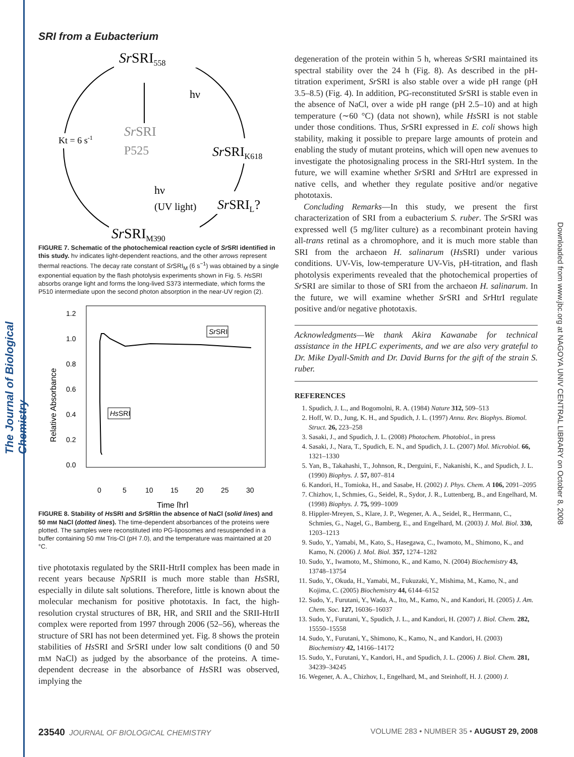The Journal of Biological Chemistry
Downloaded from www.jbc.org at NAGOYA UNIV CENTRAL LIBRARY on October 8, 2008
SRI from a Eubacterium
SrSRI558
SrSRIK618
SrSRIL?
SrSRIM390
Kt = 6 s-1
SrSRI
P525
hν
hν
(UV light)
FIGURE 7. Schematic of the photochemical reaction cycle of Sr SRI identified in this study. hν indicates light-dependent reactions, and the other arrows represent thermal reactions. The decay rate constant of Sr SRI<sub>M</sub> (6 s<sup>−1</sup>) was obtained by a single exponential equation by the flash photolysis experiments shown in Fig. 5. Hs SRI absorbs orange light and forms the long-lived S373 intermediate, which forms the P510 intermediate upon the second photon absorption in the near-UV region (2).
1.2
1.0
0.8
0.6
0.4
0.2
0.0
0
5
10
15
20
25
30
Time [hr]
Relative Absorbance
Sr
SRI
Hs
SRI
FIGURE 8. Stability of Hs SRI and Sr SRIin the absence of NaCl (solid lines) and 50 mM NaCl (dotted lines). The time-dependent absorbances of the proteins were plotted. The samples were reconstituted into PG-liposomes and resuspended in a buffer containing 50 mM Tris-Cl (pH 7.0), and the temperature was maintained at 20 °C.
tive phototaxis regulated by the SRII-HtrII complex has been made in recent years because Np SRII is much more stable than Hs SRI, especially in dilute salt solutions. Therefore, little is known about the molecular mechanism for positive phototaxis. In fact, the high-resolution crystal structures of BR, HR, and SRII and the SRII-HtrII complex were reported from 1997 through 2006 (52–56), whereas the structure of SRI has not been determined yet. Fig. 8 shows the protein stabilities of Hs SRI and Sr SRI under low salt conditions (0 and 50 mM NaCl) as judged by the absorbance of the proteins. A time-dependent decrease in the absorbance of Hs SRI was observed, implying the
degeneration of the protein within 5 h, whereas Sr SRI maintained its spectral stability over the 24 h (Fig. 8). As described in the pH-titration experiment, Sr SRI is also stable over a wide pH range (pH 3.5–8.5) (Fig. 4). In addition, PG-reconstituted Sr SRI is stable even in the absence of NaCl, over a wide pH range (pH 2.5–10) and at high temperature (∼60 °C) (data not shown), while Hs SRI is not stable under those conditions. Thus, Sr SRI expressed in E. coli shows high stability, making it possible to prepare large amounts of protein and enabling the study of mutant proteins, which will open new avenues to investigate the photosignaling process in the SRI-HtrI system. In the future, we will examine whether Sr SRI and Sr HtrI are expressed in native cells, and whether they regulate positive and/or negative phototaxis.
Concluding Remarks—In this study, we present the first characterization of SRI from a eubacterium S. ruber. The Sr SRI was expressed well (5 mg/liter culture) as a recombinant protein having all-trans retinal as a chromophore, and it is much more stable than SRI from the archaeon H. salinarum (Hs SRI) under various conditions. UV-Vis, low-temperature UV-Vis, pH-titration, and flash photolysis experiments revealed that the photochemical properties of Sr SRI are similar to those of SRI from the archaeon H. salinarum. In the future, we will examine whether Sr SRI and Sr HtrI regulate positive and/or negative phototaxis.
Acknowledgments—We thank Akira Kawanabe for technical assistance in the HPLC experiments, and we are also very grateful to Dr. Mike Dyall-Smith and Dr. David Burns for the gift of the strain S. ruber.
REFERENCES
1. Spudich, J. L., and Bogomolni, R. A. (1984) Nature 312, 509–513
2. Hoff, W. D., Jung, K. H., and Spudich, J. L. (1997) Annu. Rev. Biophys. Biomol. Struct. 26, 223–258
3. Sasaki, J., and Spudich, J. L. (2008) Photochem. Photobiol., in press
4. Sasaki, J., Nara, T., Spudich, E. N., and Spudich, J. L. (2007) Mol. Microbiol. 66, 1321–1330
5. Yan, B., Takahashi, T., Johnson, R., Derguini, F., Nakanishi, K., and Spudich, J. L. (1990) Biophys. J. 57, 807–814
6. Kandori, H., Tomioka, H., and Sasabe, H. (2002) J. Phys. Chem. A 106, 2091–2095
7. Chizhov, I., Schmies, G., Seidel, R., Sydor, J. R., Luttenberg, B., and Engelhard, M. (1998) Biophys. J. 75, 999–1009
8. Hippler-Mreyen, S., Klare, J. P., Wegener, A. A., Seidel, R., Herrmann, C., Schmies, G., Nagel, G., Bamberg, E., and Engelhard, M. (2003) J. Mol. Biol. 330, 1203–1213
9. Sudo, Y., Yamabi, M., Kato, S., Hasegawa, C., Iwamoto, M., Shimono, K., and Kamo, N. (2006) J. Mol. Biol. 357, 1274–1282
10. Sudo, Y., Iwamoto, M., Shimono, K., and Kamo, N. (2004) Biochemistry 43, 13748–13754
11. Sudo, Y., Okuda, H., Yamabi, M., Fukuzaki, Y., Mishima, M., Kamo, N., and Kojima, C. (2005) Biochemistry 44, 6144–6152
12. Sudo, Y., Furutani, Y., Wada, A., Ito, M., Kamo, N., and Kandori, H. (2005) J. Am. Chem. Soc. 127, 16036–16037
13. Sudo, Y., Furutani, Y., Spudich, J. L., and Kandori, H. (2007) J. Biol. Chem. 282, 15550–15558
14. Sudo, Y., Furutani, Y., Shimono, K., Kamo, N., and Kandori, H. (2003) Biochemistry 42, 14166–14172
15. Sudo, Y., Furutani, Y., Kandori, H., and Spudich, J. L. (2006) J. Biol. Chem. 281, 34239–34245
16. Wegener, A. A., Chizhov, I., Engelhard, M., and Steinhoff, H. J. (2000) J.
23540 JOURNAL OF BIOLOGICAL CHEMISTRY VOLUME 283 • NUMBER 35 • AUGUST 29, 2008